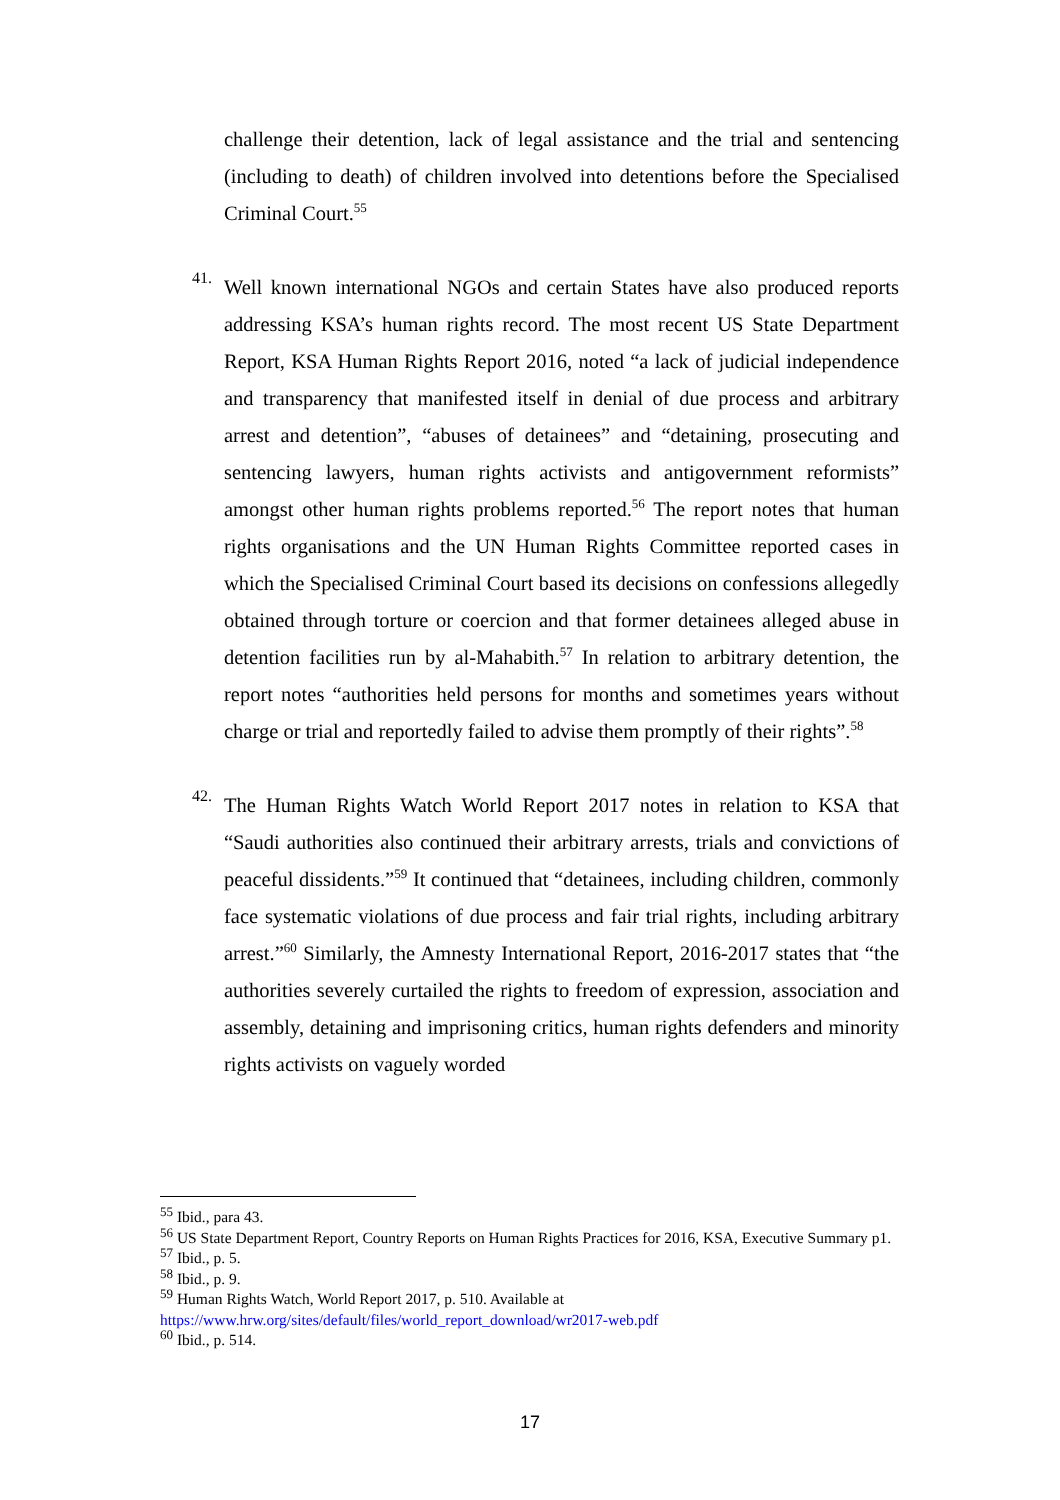challenge their detention, lack of legal assistance and the trial and sentencing (including to death) of children involved into detentions before the Specialised Criminal Court.<sup>55</sup>
41.
Well known international NGOs and certain States have also produced reports addressing KSA’s human rights record. The most recent US State Department Report, KSA Human Rights Report 2016, noted “a lack of judicial independence and transparency that manifested itself in denial of due process and arbitrary arrest and detention”, “abuses of detainees” and “detaining, prosecuting and sentencing lawyers, human rights activists and antigovernment reformists” amongst other human rights problems reported.<sup>56</sup> The report notes that human rights organisations and the UN Human Rights Committee reported cases in which the Specialised Criminal Court based its decisions on confessions allegedly obtained through torture or coercion and that former detainees alleged abuse in detention facilities run by al-Mahabith.<sup>57</sup> In relation to arbitrary detention, the report notes “authorities held persons for months and sometimes years without charge or trial and reportedly failed to advise them promptly of their rights”.<sup>58</sup>
42.
The Human Rights Watch World Report 2017 notes in relation to KSA that “Saudi authorities also continued their arbitrary arrests, trials and convictions of peaceful dissidents.”<sup>59</sup> It continued that “detainees, including children, commonly face systematic violations of due process and fair trial rights, including arbitrary arrest.”<sup>60</sup> Similarly, the Amnesty International Report, 2016-2017 states that “the authorities severely curtailed the rights to freedom of expression, association and assembly, detaining and imprisoning critics, human rights defenders and minority rights activists on vaguely worded
<sup>55</sup> Ibid., para 43.
<sup>56</sup> US State Department Report, Country Reports on Human Rights Practices for 2016, KSA, Executive Summary p1.
<sup>57</sup> Ibid., p. 5.
<sup>58</sup> Ibid., p. 9.
<sup>59</sup> Human Rights Watch, World Report 2017, p. 510. Available at https://www.hrw.org/sites/default/files/world_report_download/wr2017-web.pdf
<sup>60</sup> Ibid., p. 514.
17